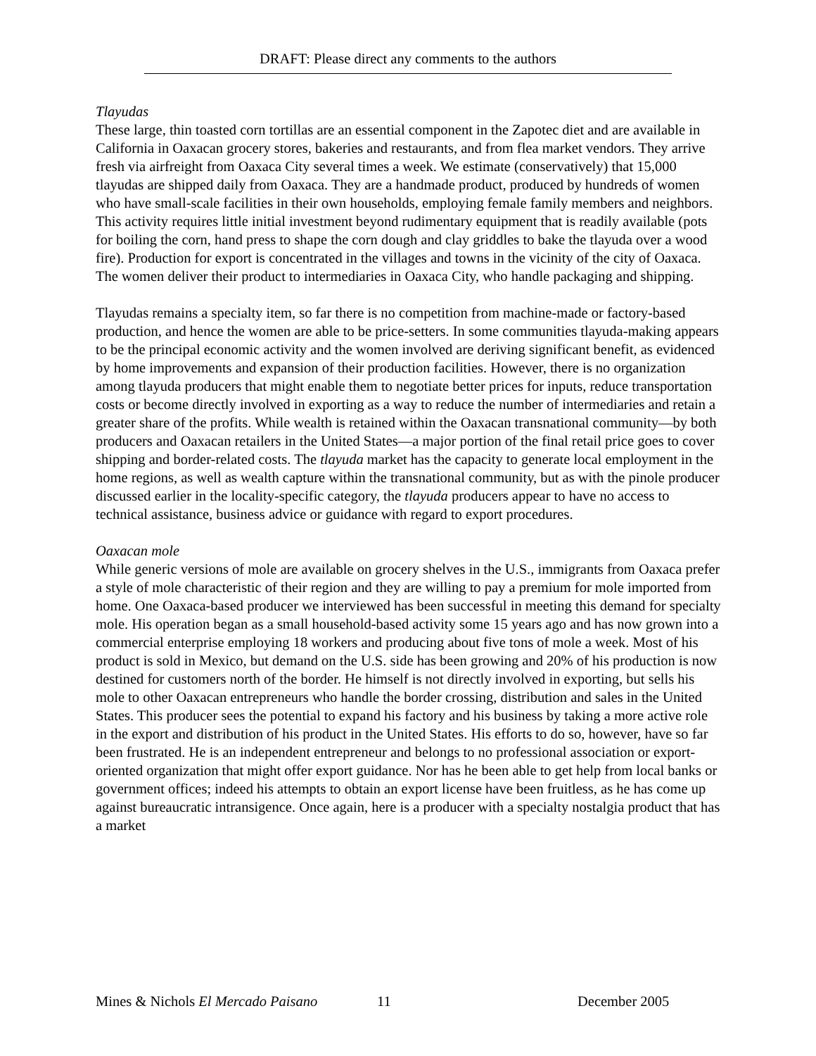DRAFT: Please direct any comments to the authors
Tlayudas
These large, thin toasted corn tortillas are an essential component in the Zapotec diet and are available in California in Oaxacan grocery stores, bakeries and restaurants, and from flea market vendors. They arrive fresh via airfreight from Oaxaca City several times a week. We estimate (conservatively) that 15,000 tlayudas are shipped daily from Oaxaca. They are a handmade product, produced by hundreds of women who have small-scale facilities in their own households, employing female family members and neighbors. This activity requires little initial investment beyond rudimentary equipment that is readily available (pots for boiling the corn, hand press to shape the corn dough and clay griddles to bake the tlayuda over a wood fire). Production for export is concentrated in the villages and towns in the vicinity of the city of Oaxaca. The women deliver their product to intermediaries in Oaxaca City, who handle packaging and shipping.
Tlayudas remains a specialty item, so far there is no competition from machine-made or factory-based production, and hence the women are able to be price-setters. In some communities tlayuda-making appears to be the principal economic activity and the women involved are deriving significant benefit, as evidenced by home improvements and expansion of their production facilities. However, there is no organization among tlayuda producers that might enable them to negotiate better prices for inputs, reduce transportation costs or become directly involved in exporting as a way to reduce the number of intermediaries and retain a greater share of the profits. While wealth is retained within the Oaxacan transnational community—by both producers and Oaxacan retailers in the United States—a major portion of the final retail price goes to cover shipping and border-related costs. The tlayuda market has the capacity to generate local employment in the home regions, as well as wealth capture within the transnational community, but as with the pinole producer discussed earlier in the locality-specific category, the tlayuda producers appear to have no access to technical assistance, business advice or guidance with regard to export procedures.
Oaxacan mole
While generic versions of mole are available on grocery shelves in the U.S., immigrants from Oaxaca prefer a style of mole characteristic of their region and they are willing to pay a premium for mole imported from home. One Oaxaca-based producer we interviewed has been successful in meeting this demand for specialty mole. His operation began as a small household-based activity some 15 years ago and has now grown into a commercial enterprise employing 18 workers and producing about five tons of mole a week. Most of his product is sold in Mexico, but demand on the U.S. side has been growing and 20% of his production is now destined for customers north of the border. He himself is not directly involved in exporting, but sells his mole to other Oaxacan entrepreneurs who handle the border crossing, distribution and sales in the United States. This producer sees the potential to expand his factory and his business by taking a more active role in the export and distribution of his product in the United States. His efforts to do so, however, have so far been frustrated. He is an independent entrepreneur and belongs to no professional association or export-oriented organization that might offer export guidance. Nor has he been able to get help from local banks or government offices; indeed his attempts to obtain an export license have been fruitless, as he has come up against bureaucratic intransigence. Once again, here is a producer with a specialty nostalgia product that has a market
Mines & Nichols El Mercado Paisano 11 December 2005